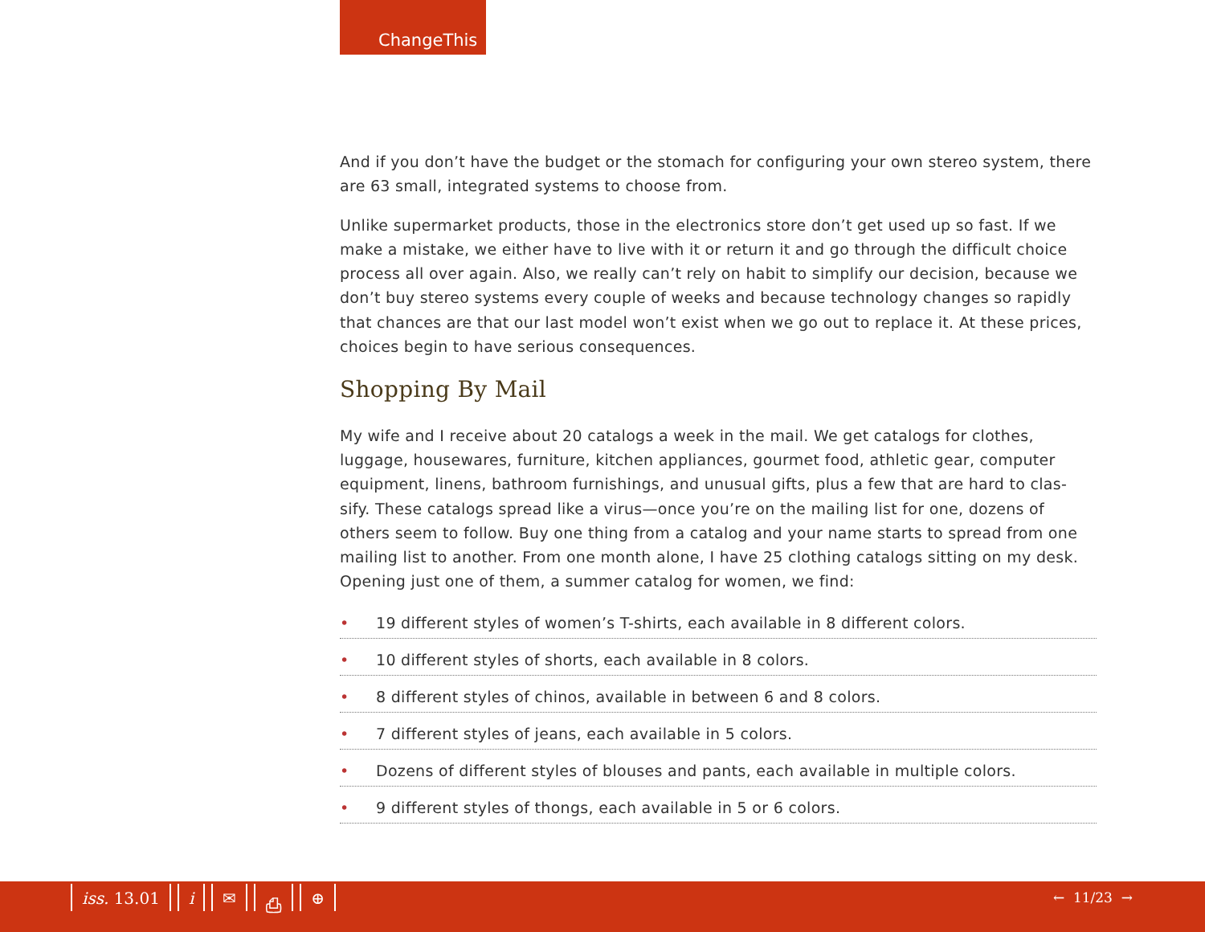ChangeThis
And if you don’t have the budget or the stomach for configuring your own stereo system, there are 63 small, integrated systems to choose from.
Unlike supermarket products, those in the electronics store don’t get used up so fast. If we make a mistake, we either have to live with it or return it and go through the difficult choice process all over again. Also, we really can’t rely on habit to simplify our decision, because we don’t buy stereo systems every couple of weeks and because technology changes so rapidly that chances are that our last model won’t exist when we go out to replace it. At these prices, choices begin to have serious consequences.
Shopping By Mail
My wife and I receive about 20 catalogs a week in the mail. We get catalogs for clothes, luggage, housewares, furniture, kitchen appliances, gourmet food, athletic gear, computer equipment, linens, bathroom furnishings, and unusual gifts, plus a few that are hard to clas-sify. These catalogs spread like a virus—once you’re on the mailing list for one, dozens of others seem to follow. Buy one thing from a catalog and your name starts to spread from one mailing list to another. From one month alone, I have 25 clothing catalogs sitting on my desk. Opening just one of them, a summer catalog for women, we find:
• 19 different styles of women’s T-shirts, each available in 8 different colors.
• 10 different styles of shorts, each available in 8 colors.
• 8 different styles of chinos, available in between 6 and 8 colors.
• 7 different styles of jeans, each available in 5 colors.
• Dozens of different styles of blouses and pants, each available in multiple colors.
• 9 different styles of thongs, each available in 5 or 6 colors.
iss. 13.01 i ✉ ⎙ ⊕ ← 11/23 →